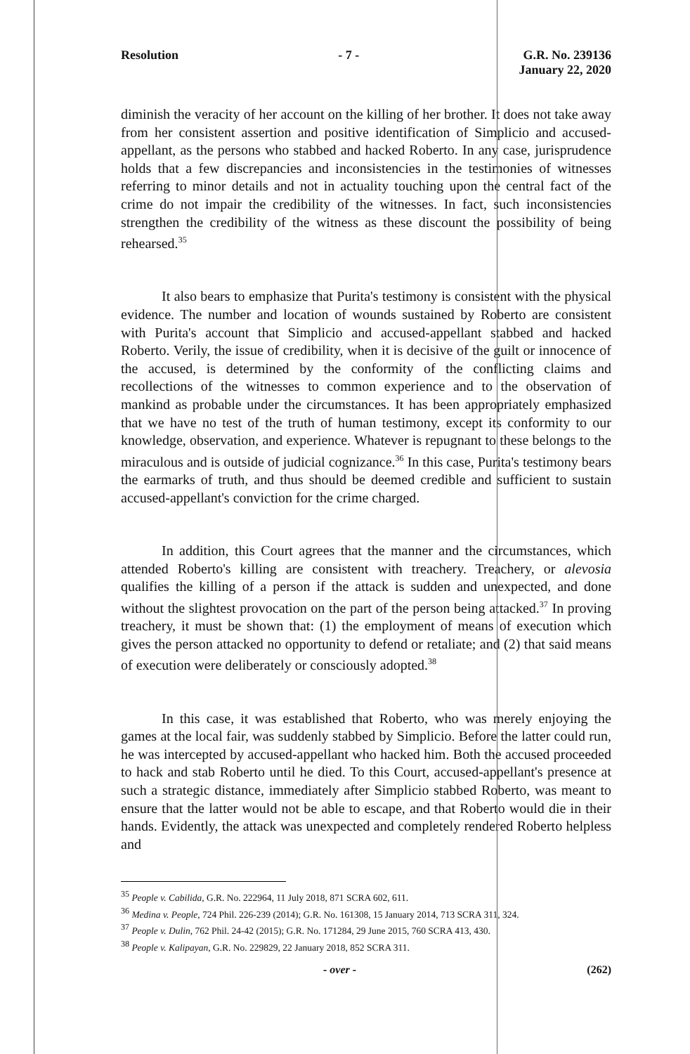Resolution - 7 - G.R. No. 239136
January 22, 2020
diminish the veracity of her account on the killing of her brother. It does not take away from her consistent assertion and positive identification of Simplicio and accused-appellant, as the persons who stabbed and hacked Roberto. In any case, jurisprudence holds that a few discrepancies and inconsistencies in the testimonies of witnesses referring to minor details and not in actuality touching upon the central fact of the crime do not impair the credibility of the witnesses. In fact, such inconsistencies strengthen the credibility of the witness as these discount the possibility of being rehearsed.<sup>35</sup>
It also bears to emphasize that Purita's testimony is consistent with the physical evidence. The number and location of wounds sustained by Roberto are consistent with Purita's account that Simplicio and accused-appellant stabbed and hacked Roberto. Verily, the issue of credibility, when it is decisive of the guilt or innocence of the accused, is determined by the conformity of the conflicting claims and recollections of the witnesses to common experience and to the observation of mankind as probable under the circumstances. It has been appropriately emphasized that we have no test of the truth of human testimony, except its conformity to our knowledge, observation, and experience. Whatever is repugnant to these belongs to the miraculous and is outside of judicial cognizance.<sup>36</sup> In this case, Purita's testimony bears the earmarks of truth, and thus should be deemed credible and sufficient to sustain accused-appellant's conviction for the crime charged.
In addition, this Court agrees that the manner and the circumstances, which attended Roberto's killing are consistent with treachery. Treachery, or alevosia qualifies the killing of a person if the attack is sudden and unexpected, and done without the slightest provocation on the part of the person being attacked.<sup>37</sup> In proving treachery, it must be shown that: (1) the employment of means of execution which gives the person attacked no opportunity to defend or retaliate; and (2) that said means of execution were deliberately or consciously adopted.<sup>38</sup>
In this case, it was established that Roberto, who was merely enjoying the games at the local fair, was suddenly stabbed by Simplicio. Before the latter could run, he was intercepted by accused-appellant who hacked him. Both the accused proceeded to hack and stab Roberto until he died. To this Court, accused-appellant's presence at such a strategic distance, immediately after Simplicio stabbed Roberto, was meant to ensure that the latter would not be able to escape, and that Roberto would die in their hands. Evidently, the attack was unexpected and completely rendered Roberto helpless and
<sup>35</sup> People v. Cabilida, G.R. No. 222964, 11 July 2018, 871 SCRA 602, 611.
<sup>36</sup> Medina v. People, 724 Phil. 226-239 (2014); G.R. No. 161308, 15 January 2014, 713 SCRA 311, 324.
<sup>37</sup> People v. Dulin, 762 Phil. 24-42 (2015); G.R. No. 171284, 29 June 2015, 760 SCRA 413, 430.
<sup>38</sup> People v. Kalipayan, G.R. No. 229829, 22 January 2018, 852 SCRA 311.
- over - (262)